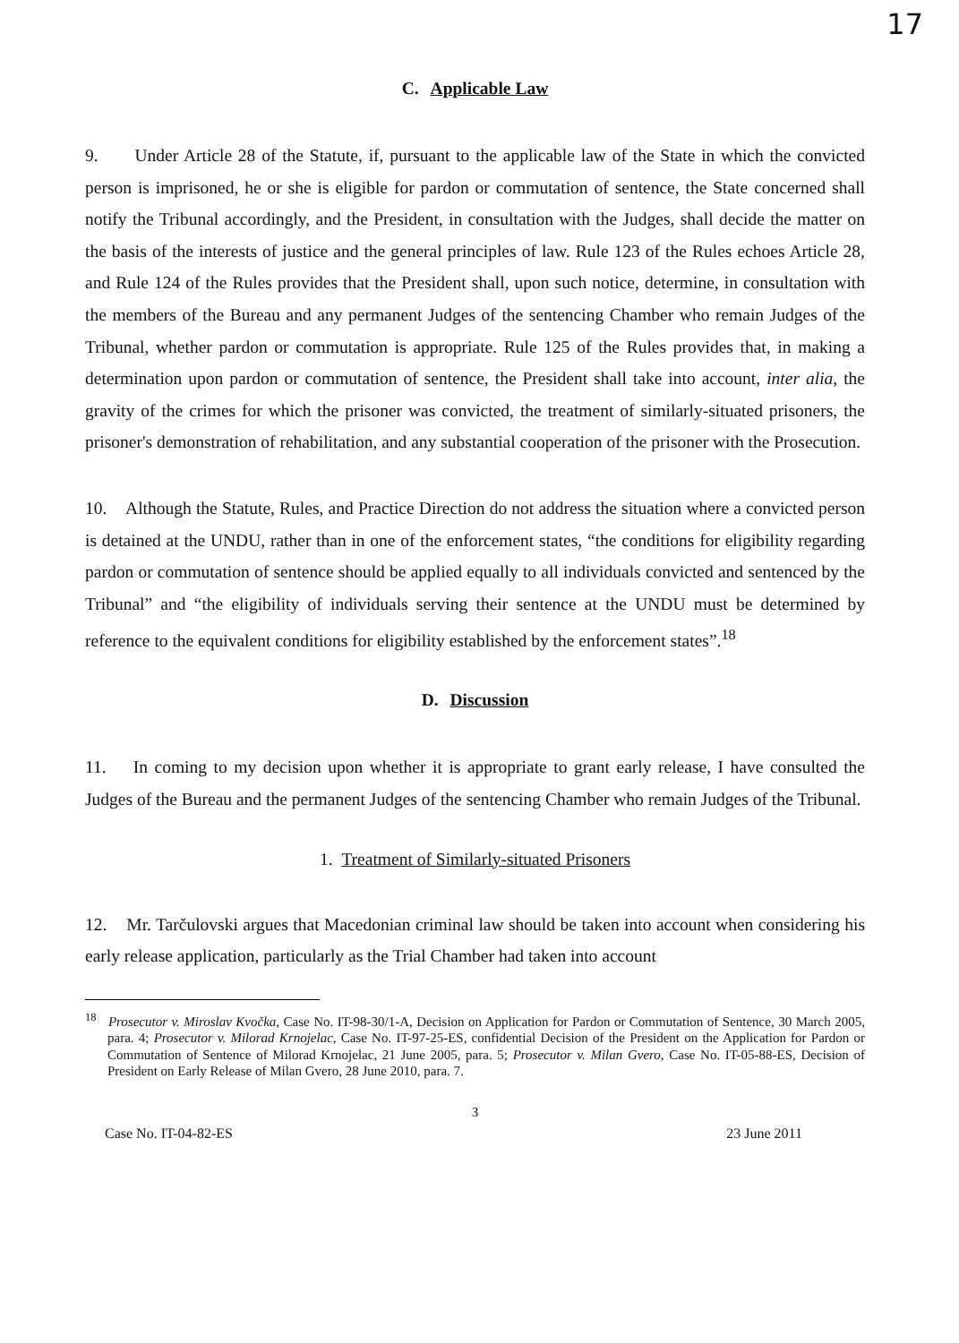17
C. Applicable Law
9. Under Article 28 of the Statute, if, pursuant to the applicable law of the State in which the convicted person is imprisoned, he or she is eligible for pardon or commutation of sentence, the State concerned shall notify the Tribunal accordingly, and the President, in consultation with the Judges, shall decide the matter on the basis of the interests of justice and the general principles of law. Rule 123 of the Rules echoes Article 28, and Rule 124 of the Rules provides that the President shall, upon such notice, determine, in consultation with the members of the Bureau and any permanent Judges of the sentencing Chamber who remain Judges of the Tribunal, whether pardon or commutation is appropriate. Rule 125 of the Rules provides that, in making a determination upon pardon or commutation of sentence, the President shall take into account, inter alia, the gravity of the crimes for which the prisoner was convicted, the treatment of similarly-situated prisoners, the prisoner's demonstration of rehabilitation, and any substantial cooperation of the prisoner with the Prosecution.
10. Although the Statute, Rules, and Practice Direction do not address the situation where a convicted person is detained at the UNDU, rather than in one of the enforcement states, “the conditions for eligibility regarding pardon or commutation of sentence should be applied equally to all individuals convicted and sentenced by the Tribunal” and “the eligibility of individuals serving their sentence at the UNDU must be determined by reference to the equivalent conditions for eligibility established by the enforcement states”.<sup>18</sup>
D. Discussion
11. In coming to my decision upon whether it is appropriate to grant early release, I have consulted the Judges of the Bureau and the permanent Judges of the sentencing Chamber who remain Judges of the Tribunal.
1. Treatment of Similarly-situated Prisoners
12. Mr. Tarčulovski argues that Macedonian criminal law should be taken into account when considering his early release application, particularly as the Trial Chamber had taken into account
<sup>18</sup> Prosecutor v. Miroslav Kvočka, Case No. IT-98-30/1-A, Decision on Application for Pardon or Commutation of Sentence, 30 March 2005, para. 4; Prosecutor v. Milorad Krnojelac, Case No. IT-97-25-ES, confidential Decision of the President on the Application for Pardon or Commutation of Sentence of Milorad Krnojelac, 21 June 2005, para. 5; Prosecutor v. Milan Gvero, Case No. IT-05-88-ES, Decision of President on Early Release of Milan Gvero, 28 June 2010, para. 7.
3
Case No. IT-04-82-ES 23 June 2011